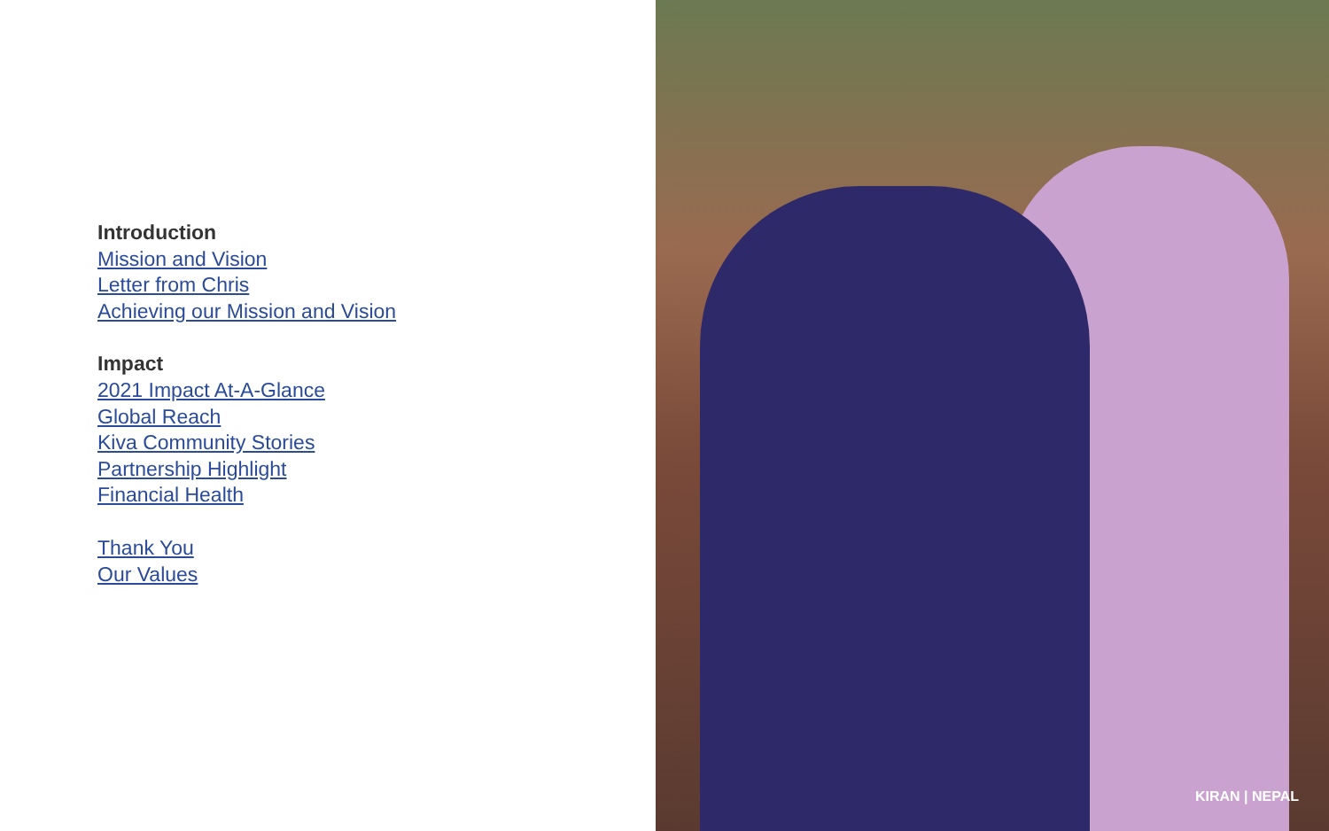Introduction
Mission and Vision
Letter from Chris
Achieving our Mission and Vision
Impact
2021 Impact At-A-Glance
Global Reach
Kiva Community Stories
Partnership Highlight
Financial Health
Thank You
Our Values
KIRAN | NEPAL